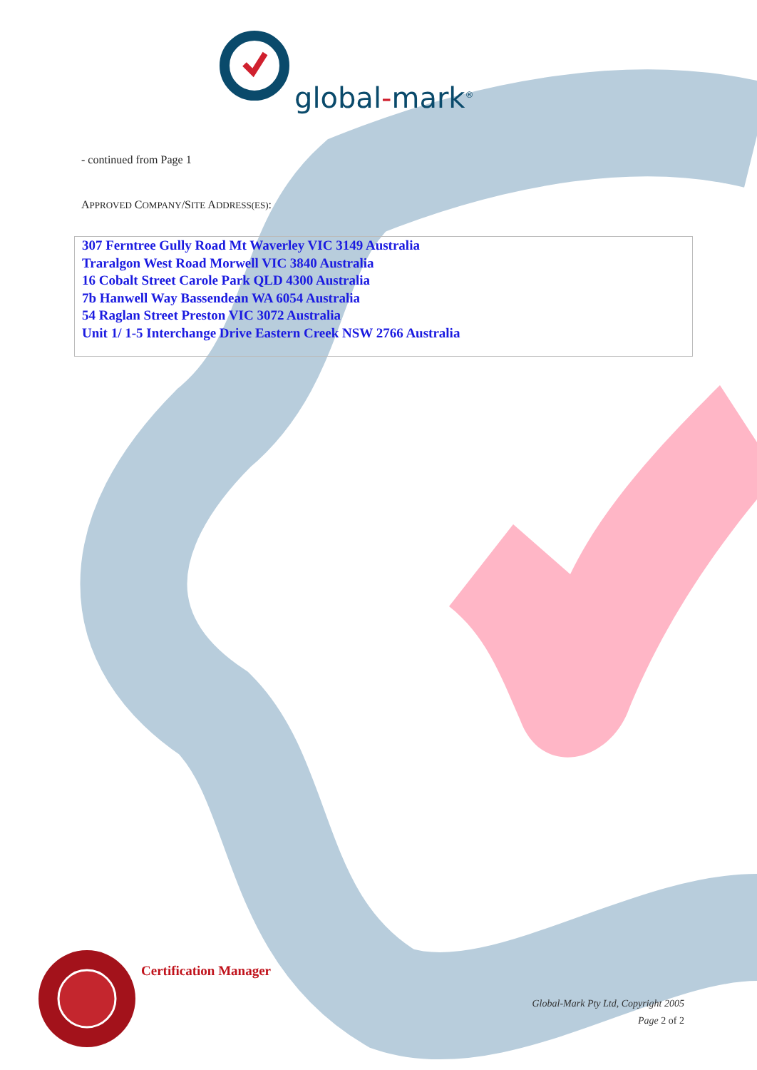global-mark<sup>®</sup>
- continued from Page 1
APPROVED COMPANY/SITE ADDRESS(ES):
307 Ferntree Gully Road Mt Waverley VIC 3149 Australia
Traralgon West Road Morwell VIC 3840 Australia
16 Cobalt Street Carole Park QLD 4300 Australia
7b Hanwell Way Bassendean WA 6054 Australia
54 Raglan Street Preston VIC 3072 Australia
Unit 1/ 1-5 Interchange Drive Eastern Creek NSW 2766 Australia
Certification Manager
Global-Mark Pty Ltd, Copyright 2005
Page 2 of 2